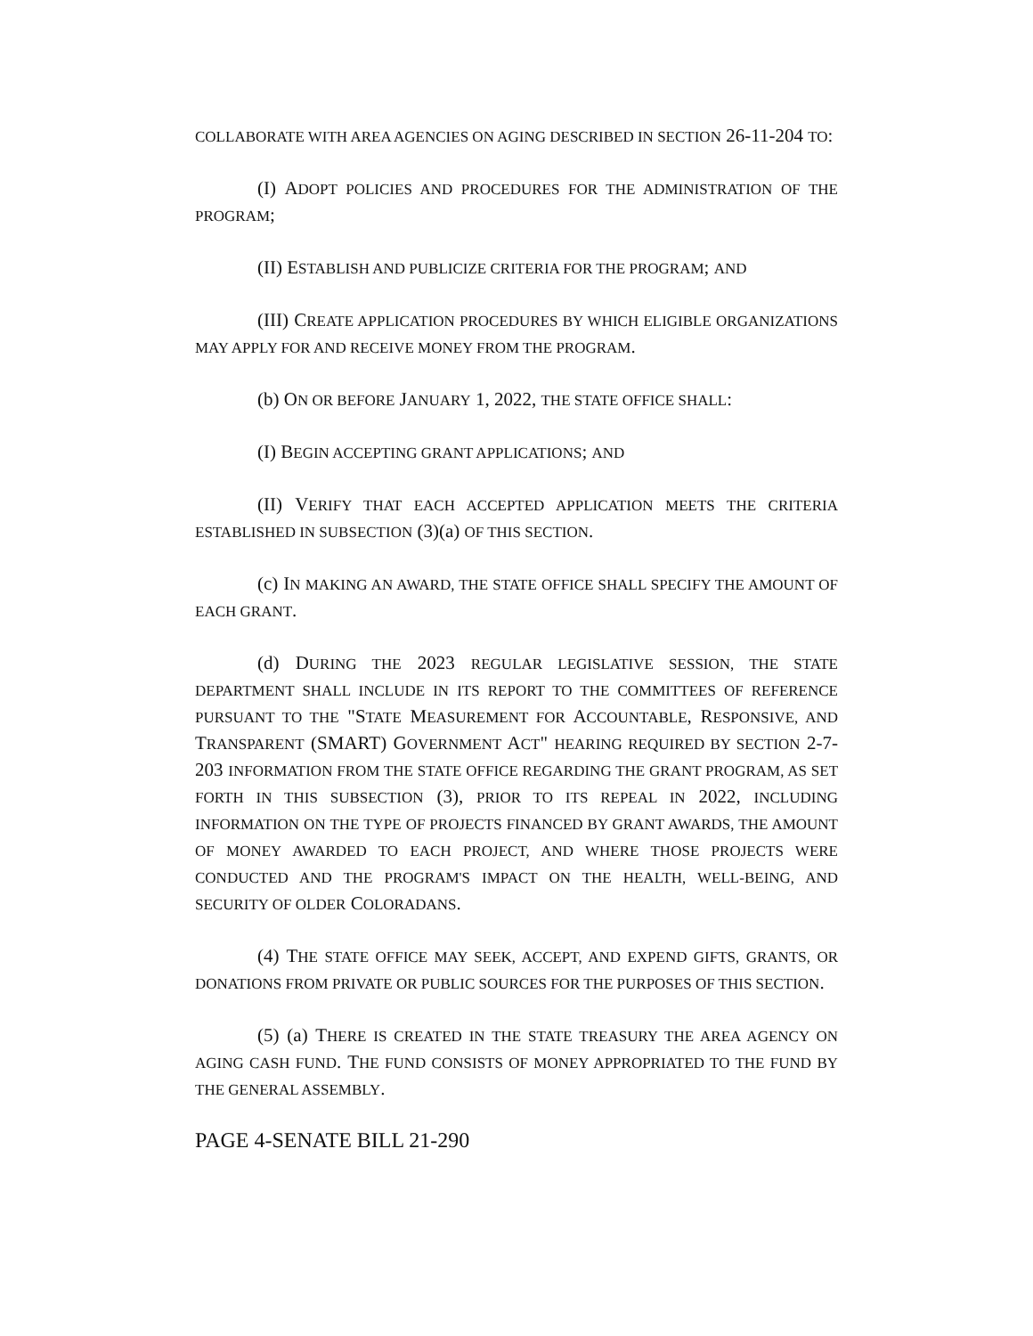COLLABORATE WITH AREA AGENCIES ON AGING DESCRIBED IN SECTION 26-11-204 TO:
(I) ADOPT POLICIES AND PROCEDURES FOR THE ADMINISTRATION OF THE PROGRAM;
(II) ESTABLISH AND PUBLICIZE CRITERIA FOR THE PROGRAM; AND
(III) CREATE APPLICATION PROCEDURES BY WHICH ELIGIBLE ORGANIZATIONS MAY APPLY FOR AND RECEIVE MONEY FROM THE PROGRAM.
(b) ON OR BEFORE JANUARY 1, 2022, THE STATE OFFICE SHALL:
(I) BEGIN ACCEPTING GRANT APPLICATIONS; AND
(II) VERIFY THAT EACH ACCEPTED APPLICATION MEETS THE CRITERIA ESTABLISHED IN SUBSECTION (3)(a) OF THIS SECTION.
(c) IN MAKING AN AWARD, THE STATE OFFICE SHALL SPECIFY THE AMOUNT OF EACH GRANT.
(d) DURING THE 2023 REGULAR LEGISLATIVE SESSION, THE STATE DEPARTMENT SHALL INCLUDE IN ITS REPORT TO THE COMMITTEES OF REFERENCE PURSUANT TO THE "STATE MEASUREMENT FOR ACCOUNTABLE, RESPONSIVE, AND TRANSPARENT (SMART) GOVERNMENT ACT" HEARING REQUIRED BY SECTION 2-7-203 INFORMATION FROM THE STATE OFFICE REGARDING THE GRANT PROGRAM, AS SET FORTH IN THIS SUBSECTION (3), PRIOR TO ITS REPEAL IN 2022, INCLUDING INFORMATION ON THE TYPE OF PROJECTS FINANCED BY GRANT AWARDS, THE AMOUNT OF MONEY AWARDED TO EACH PROJECT, AND WHERE THOSE PROJECTS WERE CONDUCTED AND THE PROGRAM'S IMPACT ON THE HEALTH, WELL-BEING, AND SECURITY OF OLDER COLORADANS.
(4) THE STATE OFFICE MAY SEEK, ACCEPT, AND EXPEND GIFTS, GRANTS, OR DONATIONS FROM PRIVATE OR PUBLIC SOURCES FOR THE PURPOSES OF THIS SECTION.
(5) (a) THERE IS CREATED IN THE STATE TREASURY THE AREA AGENCY ON AGING CASH FUND. THE FUND CONSISTS OF MONEY APPROPRIATED TO THE FUND BY THE GENERAL ASSEMBLY.
PAGE 4-SENATE BILL 21-290